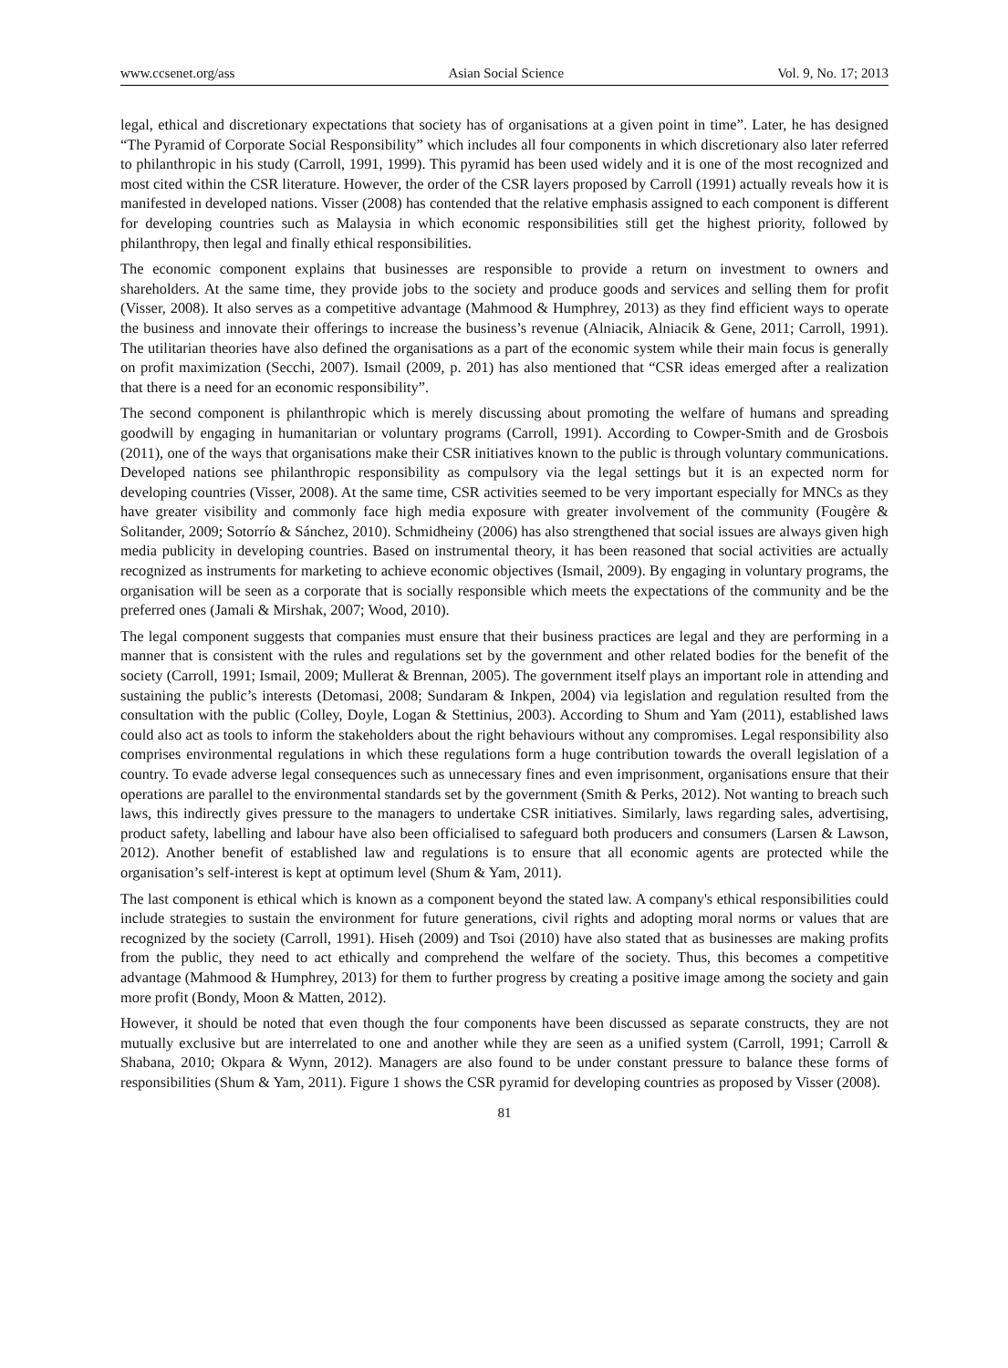www.ccsenet.org/ass Asian Social Science Vol. 9, No. 17; 2013
legal, ethical and discretionary expectations that society has of organisations at a given point in time”. Later, he has designed “The Pyramid of Corporate Social Responsibility” which includes all four components in which discretionary also later referred to philanthropic in his study (Carroll, 1991, 1999). This pyramid has been used widely and it is one of the most recognized and most cited within the CSR literature. However, the order of the CSR layers proposed by Carroll (1991) actually reveals how it is manifested in developed nations. Visser (2008) has contended that the relative emphasis assigned to each component is different for developing countries such as Malaysia in which economic responsibilities still get the highest priority, followed by philanthropy, then legal and finally ethical responsibilities.
The economic component explains that businesses are responsible to provide a return on investment to owners and shareholders. At the same time, they provide jobs to the society and produce goods and services and selling them for profit (Visser, 2008). It also serves as a competitive advantage (Mahmood & Humphrey, 2013) as they find efficient ways to operate the business and innovate their offerings to increase the business’s revenue (Alniacik, Alniacik & Gene, 2011; Carroll, 1991). The utilitarian theories have also defined the organisations as a part of the economic system while their main focus is generally on profit maximization (Secchi, 2007). Ismail (2009, p. 201) has also mentioned that “CSR ideas emerged after a realization that there is a need for an economic responsibility”.
The second component is philanthropic which is merely discussing about promoting the welfare of humans and spreading goodwill by engaging in humanitarian or voluntary programs (Carroll, 1991). According to Cowper-Smith and de Grosbois (2011), one of the ways that organisations make their CSR initiatives known to the public is through voluntary communications. Developed nations see philanthropic responsibility as compulsory via the legal settings but it is an expected norm for developing countries (Visser, 2008). At the same time, CSR activities seemed to be very important especially for MNCs as they have greater visibility and commonly face high media exposure with greater involvement of the community (Fougère & Solitander, 2009; Sotorrío & Sánchez, 2010). Schmidheiny (2006) has also strengthened that social issues are always given high media publicity in developing countries. Based on instrumental theory, it has been reasoned that social activities are actually recognized as instruments for marketing to achieve economic objectives (Ismail, 2009). By engaging in voluntary programs, the organisation will be seen as a corporate that is socially responsible which meets the expectations of the community and be the preferred ones (Jamali & Mirshak, 2007; Wood, 2010).
The legal component suggests that companies must ensure that their business practices are legal and they are performing in a manner that is consistent with the rules and regulations set by the government and other related bodies for the benefit of the society (Carroll, 1991; Ismail, 2009; Mullerat & Brennan, 2005). The government itself plays an important role in attending and sustaining the public’s interests (Detomasi, 2008; Sundaram & Inkpen, 2004) via legislation and regulation resulted from the consultation with the public (Colley, Doyle, Logan & Stettinius, 2003). According to Shum and Yam (2011), established laws could also act as tools to inform the stakeholders about the right behaviours without any compromises. Legal responsibility also comprises environmental regulations in which these regulations form a huge contribution towards the overall legislation of a country. To evade adverse legal consequences such as unnecessary fines and even imprisonment, organisations ensure that their operations are parallel to the environmental standards set by the government (Smith & Perks, 2012). Not wanting to breach such laws, this indirectly gives pressure to the managers to undertake CSR initiatives. Similarly, laws regarding sales, advertising, product safety, labelling and labour have also been officialised to safeguard both producers and consumers (Larsen & Lawson, 2012). Another benefit of established law and regulations is to ensure that all economic agents are protected while the organisation’s self-interest is kept at optimum level (Shum & Yam, 2011).
The last component is ethical which is known as a component beyond the stated law. A company's ethical responsibilities could include strategies to sustain the environment for future generations, civil rights and adopting moral norms or values that are recognized by the society (Carroll, 1991). Hiseh (2009) and Tsoi (2010) have also stated that as businesses are making profits from the public, they need to act ethically and comprehend the welfare of the society. Thus, this becomes a competitive advantage (Mahmood & Humphrey, 2013) for them to further progress by creating a positive image among the society and gain more profit (Bondy, Moon & Matten, 2012).
However, it should be noted that even though the four components have been discussed as separate constructs, they are not mutually exclusive but are interrelated to one and another while they are seen as a unified system (Carroll, 1991; Carroll & Shabana, 2010; Okpara & Wynn, 2012). Managers are also found to be under constant pressure to balance these forms of responsibilities (Shum & Yam, 2011). Figure 1 shows the CSR pyramid for developing countries as proposed by Visser (2008).
81